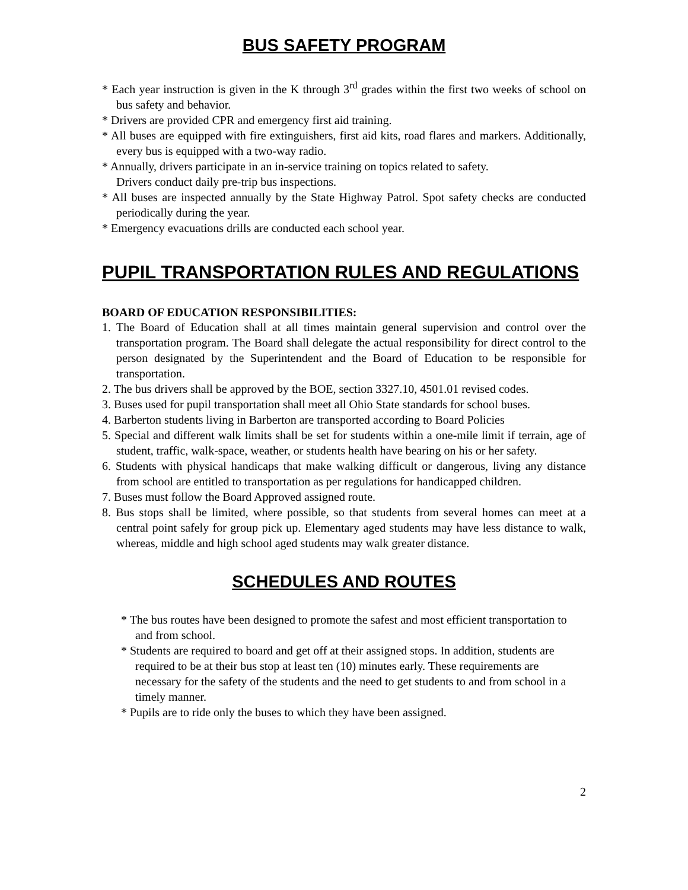BUS SAFETY PROGRAM
* Each year instruction is given in the K through 3<sup>rd</sup> grades within the first two weeks of school on bus safety and behavior.
* Drivers are provided CPR and emergency first aid training.
* All buses are equipped with fire extinguishers, first aid kits, road flares and markers. Additionally, every bus is equipped with a two-way radio.
* Annually, drivers participate in an in-service training on topics related to safety.
Drivers conduct daily pre-trip bus inspections.
* All buses are inspected annually by the State Highway Patrol. Spot safety checks are conducted periodically during the year.
* Emergency evacuations drills are conducted each school year.
PUPIL TRANSPORTATION RULES AND REGULATIONS
BOARD OF EDUCATION RESPONSIBILITIES:
1. The Board of Education shall at all times maintain general supervision and control over the transportation program. The Board shall delegate the actual responsibility for direct control to the person designated by the Superintendent and the Board of Education to be responsible for transportation.
2. The bus drivers shall be approved by the BOE, section 3327.10, 4501.01 revised codes.
3. Buses used for pupil transportation shall meet all Ohio State standards for school buses.
4. Barberton students living in Barberton are transported according to Board Policies
5. Special and different walk limits shall be set for students within a one-mile limit if terrain, age of student, traffic, walk-space, weather, or students health have bearing on his or her safety.
6. Students with physical handicaps that make walking difficult or dangerous, living any distance from school are entitled to transportation as per regulations for handicapped children.
7. Buses must follow the Board Approved assigned route.
8. Bus stops shall be limited, where possible, so that students from several homes can meet at a central point safely for group pick up. Elementary aged students may have less distance to walk, whereas, middle and high school aged students may walk greater distance.
SCHEDULES AND ROUTES
* The bus routes have been designed to promote the safest and most efficient transportation to and from school.
* Students are required to board and get off at their assigned stops. In addition, students are required to be at their bus stop at least ten (10) minutes early. These requirements are necessary for the safety of the students and the need to get students to and from school in a timely manner.
* Pupils are to ride only the buses to which they have been assigned.
2